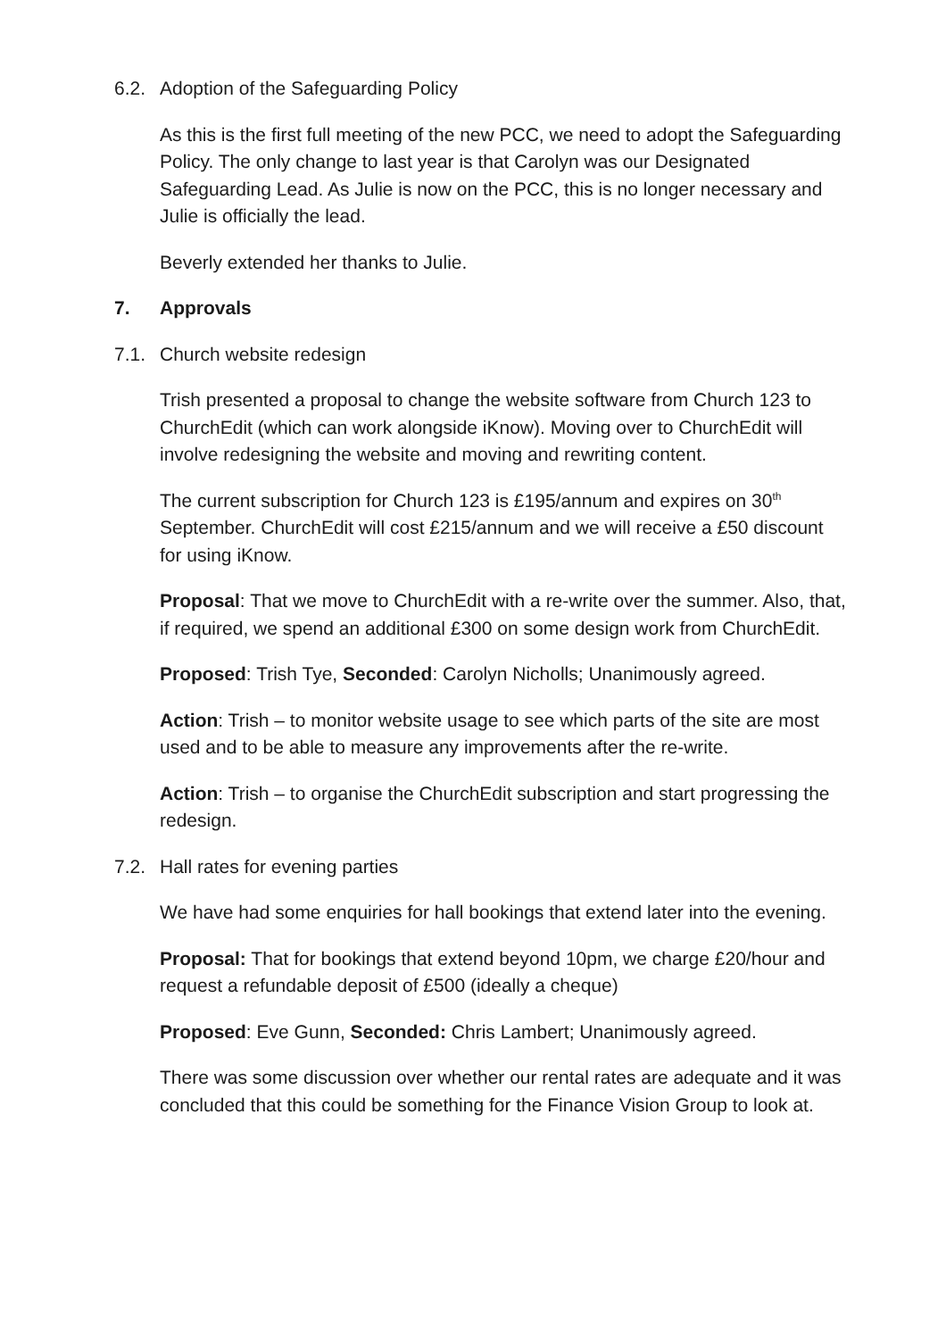6.2. Adoption of the Safeguarding Policy
As this is the first full meeting of the new PCC, we need to adopt the Safeguarding Policy. The only change to last year is that Carolyn was our Designated Safeguarding Lead. As Julie is now on the PCC, this is no longer necessary and Julie is officially the lead.
Beverly extended her thanks to Julie.
7. Approvals
7.1. Church website redesign
Trish presented a proposal to change the website software from Church 123 to ChurchEdit (which can work alongside iKnow). Moving over to ChurchEdit will involve redesigning the website and moving and rewriting content.
The current subscription for Church 123 is £195/annum and expires on 30<sup>th</sup> September. ChurchEdit will cost £215/annum and we will receive a £50 discount for using iKnow.
Proposal: That we move to ChurchEdit with a re-write over the summer. Also, that, if required, we spend an additional £300 on some design work from ChurchEdit.
Proposed: Trish Tye, Seconded: Carolyn Nicholls; Unanimously agreed.
Action: Trish – to monitor website usage to see which parts of the site are most used and to be able to measure any improvements after the re-write.
Action: Trish – to organise the ChurchEdit subscription and start progressing the redesign.
7.2. Hall rates for evening parties
We have had some enquiries for hall bookings that extend later into the evening.
Proposal: That for bookings that extend beyond 10pm, we charge £20/hour and request a refundable deposit of £500 (ideally a cheque)
Proposed: Eve Gunn, Seconded: Chris Lambert; Unanimously agreed.
There was some discussion over whether our rental rates are adequate and it was concluded that this could be something for the Finance Vision Group to look at.